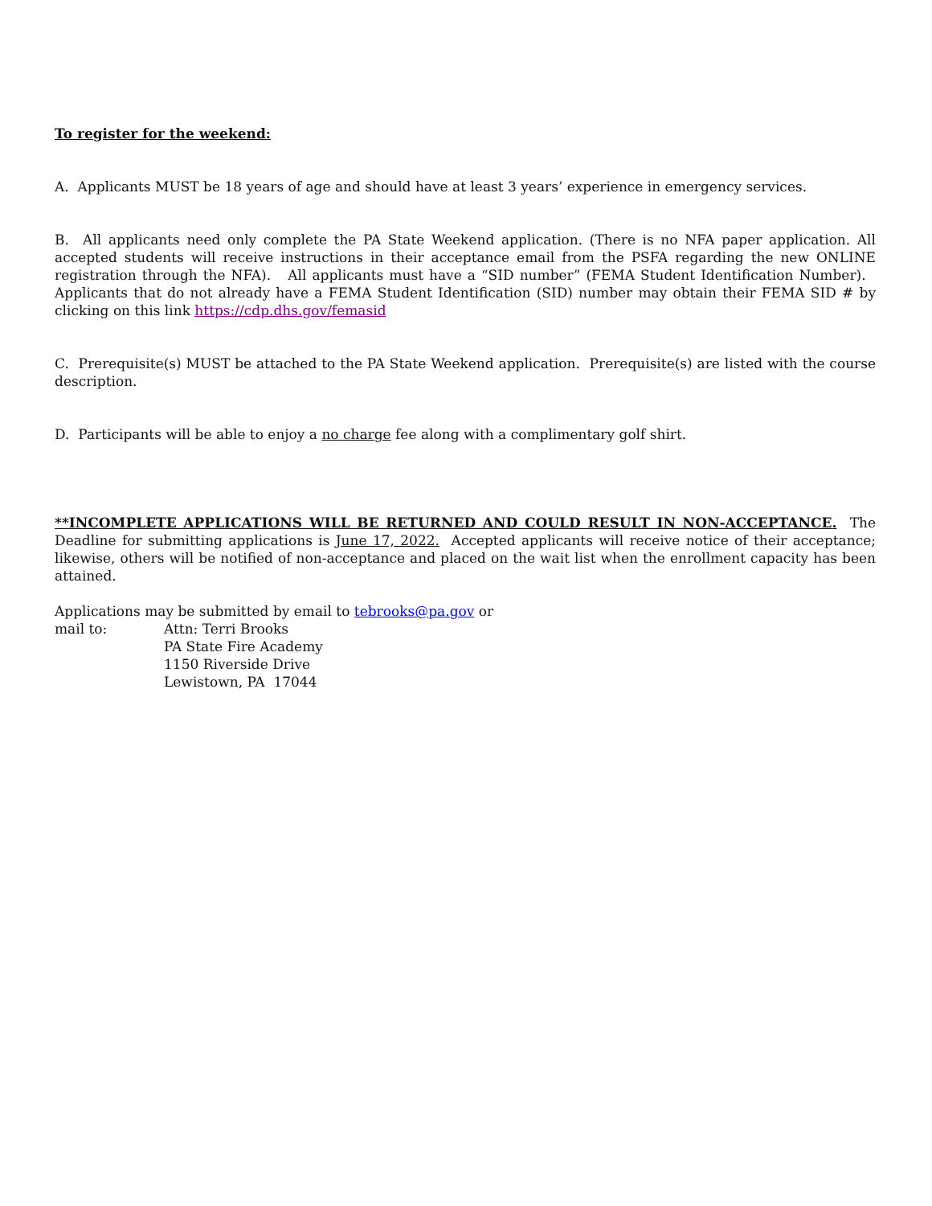To register for the weekend:
A. Applicants MUST be 18 years of age and should have at least 3 years’ experience in emergency services.
B. All applicants need only complete the PA State Weekend application. (There is no NFA paper application. All accepted students will receive instructions in their acceptance email from the PSFA regarding the new ONLINE registration through the NFA). All applicants must have a “SID number” (FEMA Student Identification Number). Applicants that do not already have a FEMA Student Identification (SID) number may obtain their FEMA SID # by clicking on this link https://cdp.dhs.gov/femasid
C. Prerequisite(s) MUST be attached to the PA State Weekend application. Prerequisite(s) are listed with the course description.
D. Participants will be able to enjoy a no charge fee along with a complimentary golf shirt.
**INCOMPLETE APPLICATIONS WILL BE RETURNED AND COULD RESULT IN NON-ACCEPTANCE. The Deadline for submitting applications is June 17, 2022. Accepted applicants will receive notice of their acceptance; likewise, others will be notified of non-acceptance and placed on the wait list when the enrollment capacity has been attained.
Applications may be submitted by email to tebrooks@pa.gov or
mail to: Attn: Terri Brooks
PA State Fire Academy
1150 Riverside Drive
Lewistown, PA 17044